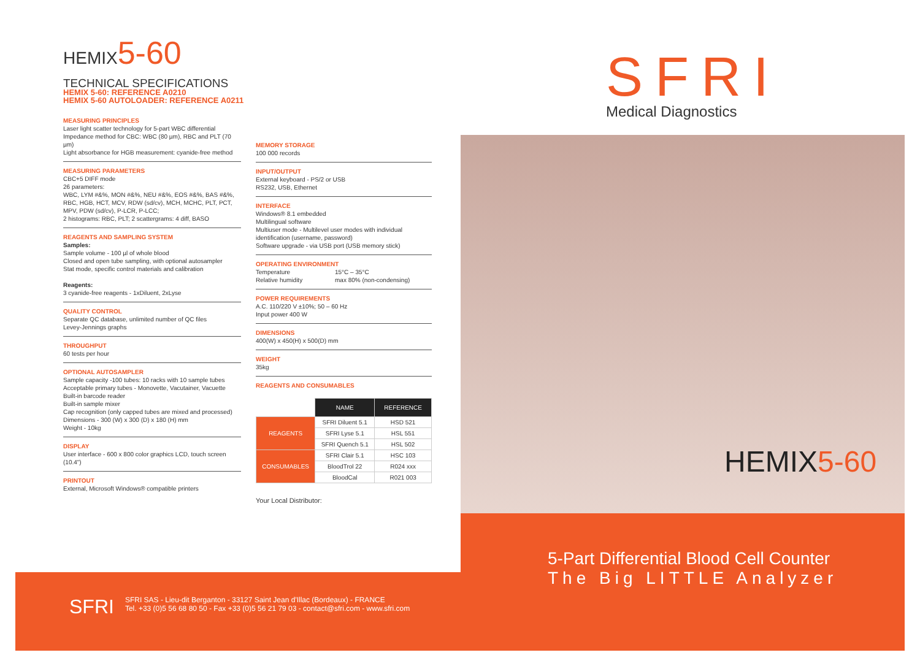SFRI
Medical Diagnostics
HEMIX5-60
TECHNICAL SPECIFICATIONS
HEMIX 5-60: REFERENCE A0210
HEMIX 5-60 AUTOLOADER: REFERENCE A0211
MEASURING PRINCIPLES
Laser light scatter technology for 5-part WBC differential
Impedance method for CBC: WBC (80 µm), RBC and PLT (70 µm)
Light absorbance for HGB measurement: cyanide-free method
MEASURING PARAMETERS
CBC+5 DIFF mode
26 parameters:
WBC, LYM #&%, MON #&%, NEU #&%, EOS #&%, BAS #&%, RBC, HGB, HCT, MCV, RDW (sd/cv), MCH, MCHC, PLT, PCT, MPV, PDW (sd/cv), P-LCR, P-LCC;
2 histograms: RBC, PLT; 2 scattergrams: 4 diff, BASO
REAGENTS AND SAMPLING SYSTEM
Samples:
Sample volume - 100 µl of whole blood
Closed and open tube sampling, with optional autosampler
Stat mode, specific control materials and calibration
Reagents:
3 cyanide-free reagents - 1xDiluent, 2xLyse
QUALITY CONTROL
Separate QC database, unlimited number of QC files
Levey-Jennings graphs
THROUGHPUT
60 tests per hour
OPTIONAL AUTOSAMPLER
Sample capacity -100 tubes: 10 racks with 10 sample tubes
Acceptable primary tubes - Monovette, Vacutainer, Vacuette
Built-in barcode reader
Built-in sample mixer
Cap recognition (only capped tubes are mixed and processed)
Dimensions - 300 (W) x 300 (D) x 180 (H) mm
Weight - 10kg
DISPLAY
User interface - 600 x 800 color graphics LCD, touch screen (10.4")
PRINTOUT
External, Microsoft Windows® compatible printers
MEMORY STORAGE
100 000 records
INPUT/OUTPUT
External keyboard - PS/2 or USB
RS232, USB, Ethernet
INTERFACE
Windows® 8.1 embedded
Multilingual software
Multiuser mode - Multilevel user modes with individual identification (username, password)
Software upgrade - via USB port (USB memory stick)
OPERATING ENVIRONMENT
Temperature 15°C – 35°C
Relative humidity max 80% (non-condensing)
POWER REQUIREMENTS
A.C. 110/220 V ±10%; 50 – 60 Hz
Input power 400 W
DIMENSIONS
400(W) x 450(H) x 500(D) mm
WEIGHT
35kg
REAGENTS AND CONSUMABLES
| | NAME | REFERENCE |
| REAGENTS | SFRI Diluent 5.1 | HSD 521 |
| | SFRI Lyse 5.1 | HSL 551 |
| | SFRI Quench 5.1 | HSL 502 |
| CONSUMABLES | SFRI Clair 5.1 | HSC 103 |
| | BloodTrol 22 | R024 xxx |
| | BloodCal | R021 003 |
Your Local Distributor:
HEMIX5-60
5-Part Differential Blood Cell Counter
The Big LITTLE Analyzer
SFRI SFRI SAS - Lieu-dit Berganton - 33127 Saint Jean d'Illac (Bordeaux) - FRANCE
Tel. +33 (0)5 56 68 80 50 - Fax +33 (0)5 56 21 79 03 - contact@sfri.com - www.sfri.com